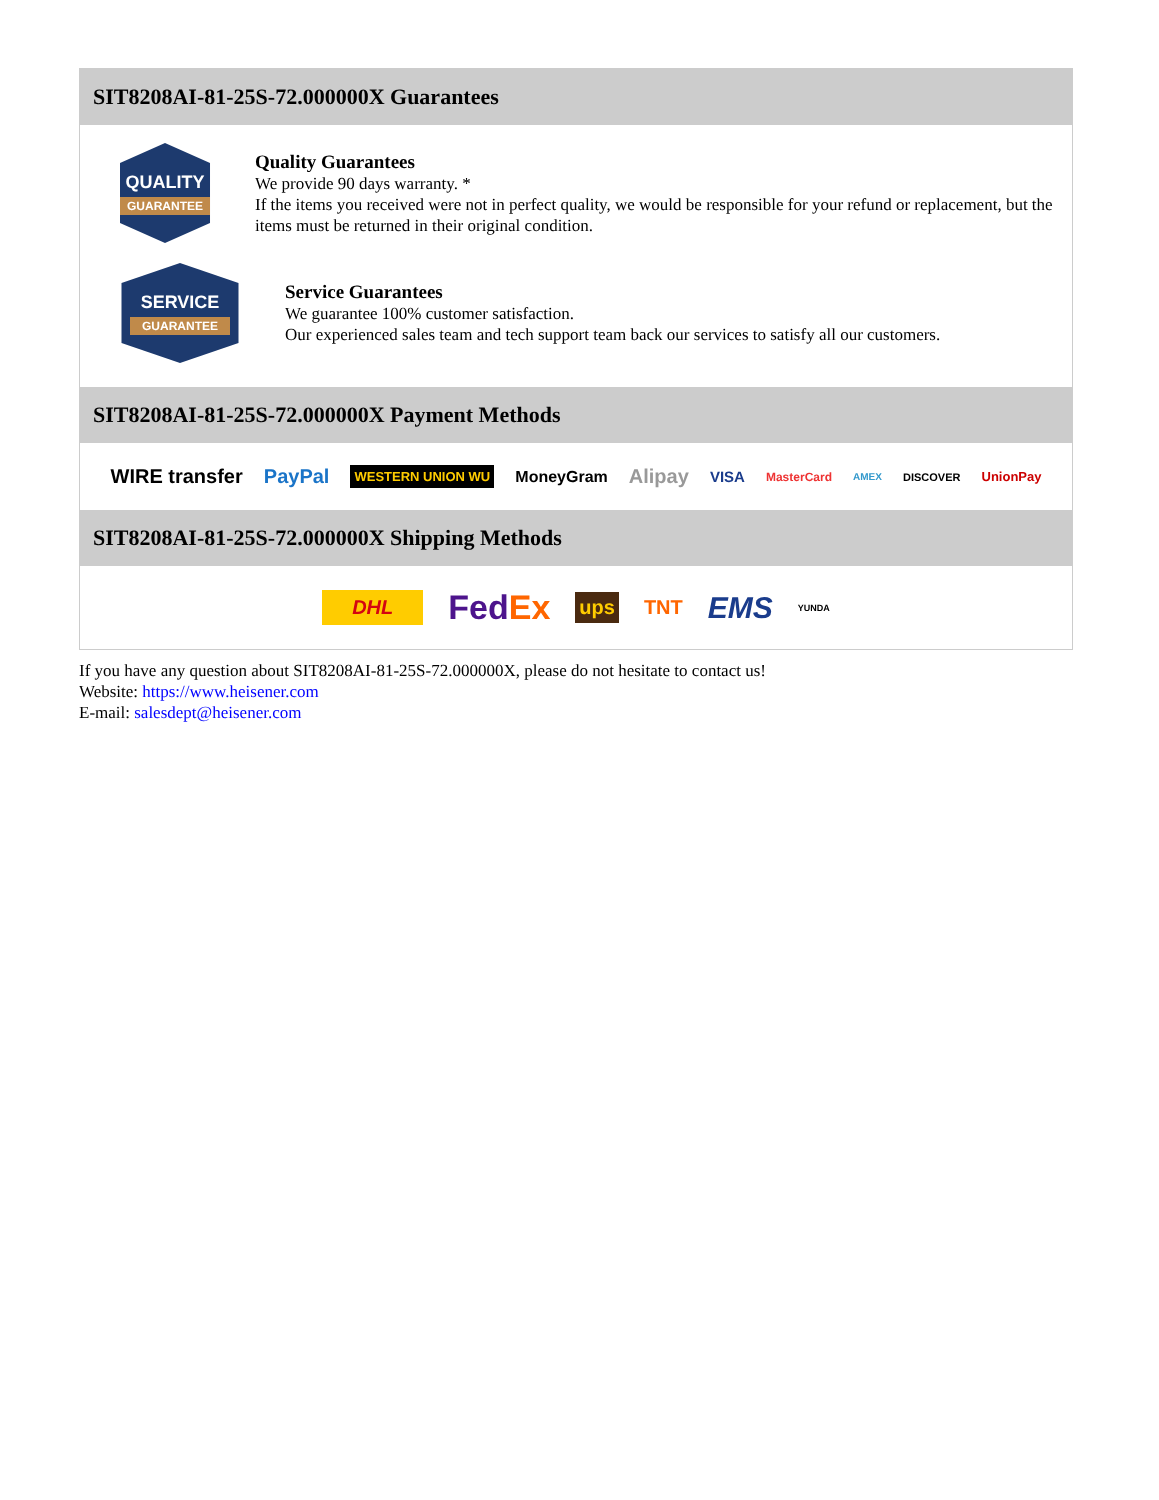SIT8208AI-81-25S-72.000000X Guarantees
QUALITY
GUARANTEE
Quality Guarantees
We provide 90 days warranty. *
If the items you received were not in perfect quality, we would be responsible for your refund or replacement, but the items must be returned in their original condition.
SERVICE
GUARANTEE
Service Guarantees
We guarantee 100% customer satisfaction.
Our experienced sales team and tech support team back our services to satisfy all our customers.
SIT8208AI-81-25S-72.000000X Payment Methods
WIRE transfer PayPal WESTERN UNION WU MoneyGram Alipay VISA MasterCard AMEX DISCOVER UnionPay
SIT8208AI-81-25S-72.000000X Shipping Methods
DHL FedEx ups TNT EMS YUNDA
If you have any question about SIT8208AI-81-25S-72.000000X, please do not hesitate to contact us!
Website: https://www.heisener.com
E-mail: salesdept@heisener.com